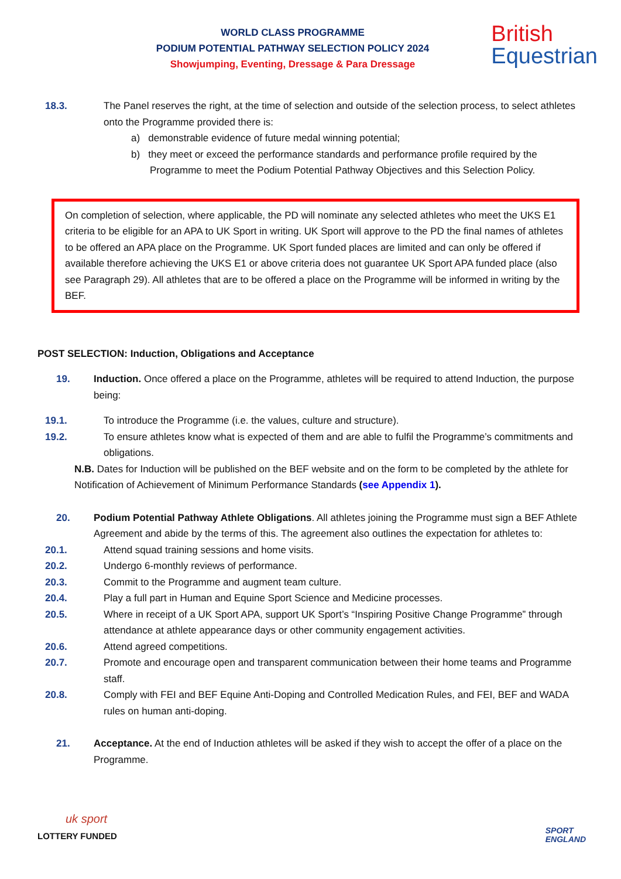WORLD CLASS PROGRAMME
PODIUM POTENTIAL PATHWAY SELECTION POLICY 2024
Showjumping, Eventing, Dressage & Para Dressage
British
Equestrian
18.3. The Panel reserves the right, at the time of selection and outside of the selection process, to select athletes onto the Programme provided there is:
a) demonstrable evidence of future medal winning potential;
b) they meet or exceed the performance standards and performance profile required by the Programme to meet the Podium Potential Pathway Objectives and this Selection Policy.
On completion of selection, where applicable, the PD will nominate any selected athletes who meet the UKS E1 criteria to be eligible for an APA to UK Sport in writing. UK Sport will approve to the PD the final names of athletes to be offered an APA place on the Programme. UK Sport funded places are limited and can only be offered if available therefore achieving the UKS E1 or above criteria does not guarantee UK Sport APA funded place (also see Paragraph 29). All athletes that are to be offered a place on the Programme will be informed in writing by the BEF.
POST SELECTION: Induction, Obligations and Acceptance
19. Induction. Once offered a place on the Programme, athletes will be required to attend Induction, the purpose being:
19.1. To introduce the Programme (i.e. the values, culture and structure).
19.2. To ensure athletes know what is expected of them and are able to fulfil the Programme’s commitments and obligations.
N.B. Dates for Induction will be published on the BEF website and on the form to be completed by the athlete for Notification of Achievement of Minimum Performance Standards (see Appendix 1).
20. Podium Potential Pathway Athlete Obligations. All athletes joining the Programme must sign a BEF Athlete Agreement and abide by the terms of this. The agreement also outlines the expectation for athletes to:
20.1. Attend squad training sessions and home visits.
20.2. Undergo 6-monthly reviews of performance.
20.3. Commit to the Programme and augment team culture.
20.4. Play a full part in Human and Equine Sport Science and Medicine processes.
20.5. Where in receipt of a UK Sport APA, support UK Sport’s “Inspiring Positive Change Programme” through attendance at athlete appearance days or other community engagement activities.
20.6. Attend agreed competitions.
20.7. Promote and encourage open and transparent communication between their home teams and Programme staff.
20.8. Comply with FEI and BEF Equine Anti-Doping and Controlled Medication Rules, and FEI, BEF and WADA rules on human anti-doping.
21. Acceptance. At the end of Induction athletes will be asked if they wish to accept the offer of a place on the Programme.
uk sport
LOTTERY FUNDED
SPORT
ENGLAND